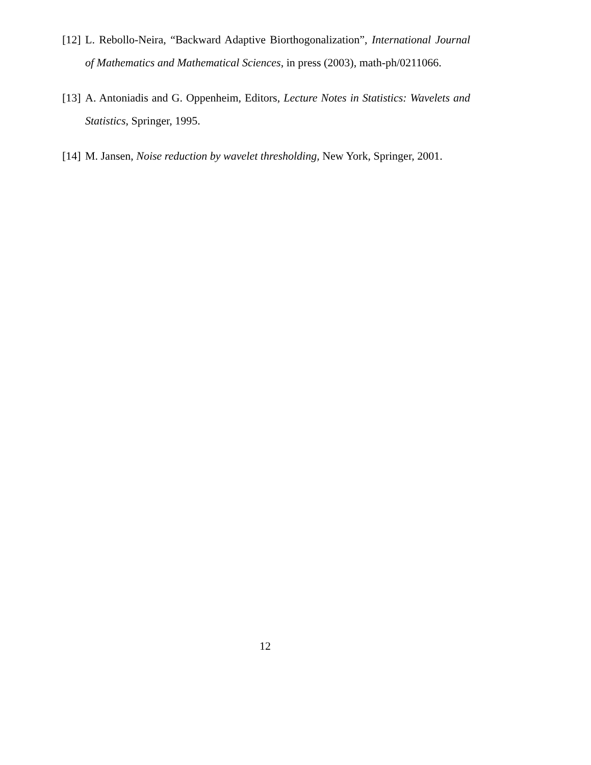[12]
L. Rebollo-Neira, “Backward Adaptive Biorthogonalization”, International Journal of Mathematics and Mathematical Sciences, in press (2003), math-ph/0211066.
[13]
A. Antoniadis and G. Oppenheim, Editors, Lecture Notes in Statistics: Wavelets and Statistics, Springer, 1995.
[14]
M. Jansen, Noise reduction by wavelet thresholding, New York, Springer, 2001.
12